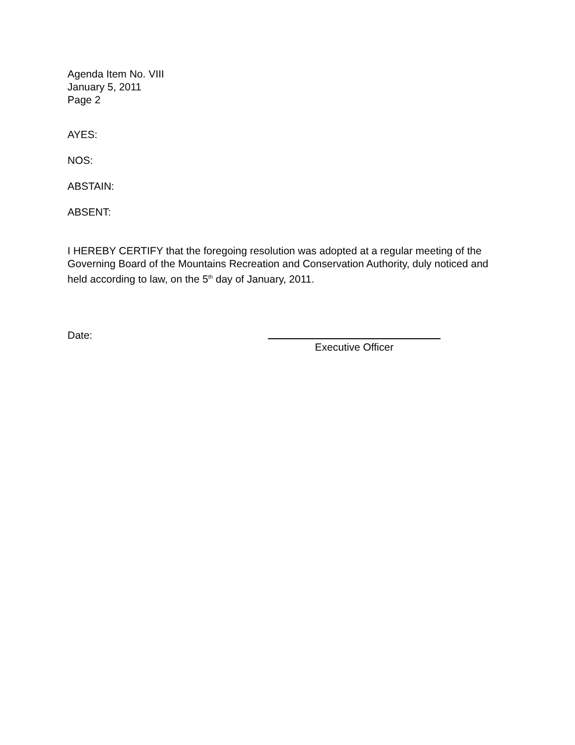Agenda Item No. VIII
January 5, 2011
Page 2
AYES:
NOS:
ABSTAIN:
ABSENT:
I HEREBY CERTIFY that the foregoing resolution was adopted at a regular meeting of the Governing Board of the Mountains Recreation and Conservation Authority, duly noticed and held according to law, on the 5<sup>th</sup> day of January, 2011.
Date:
Executive Officer